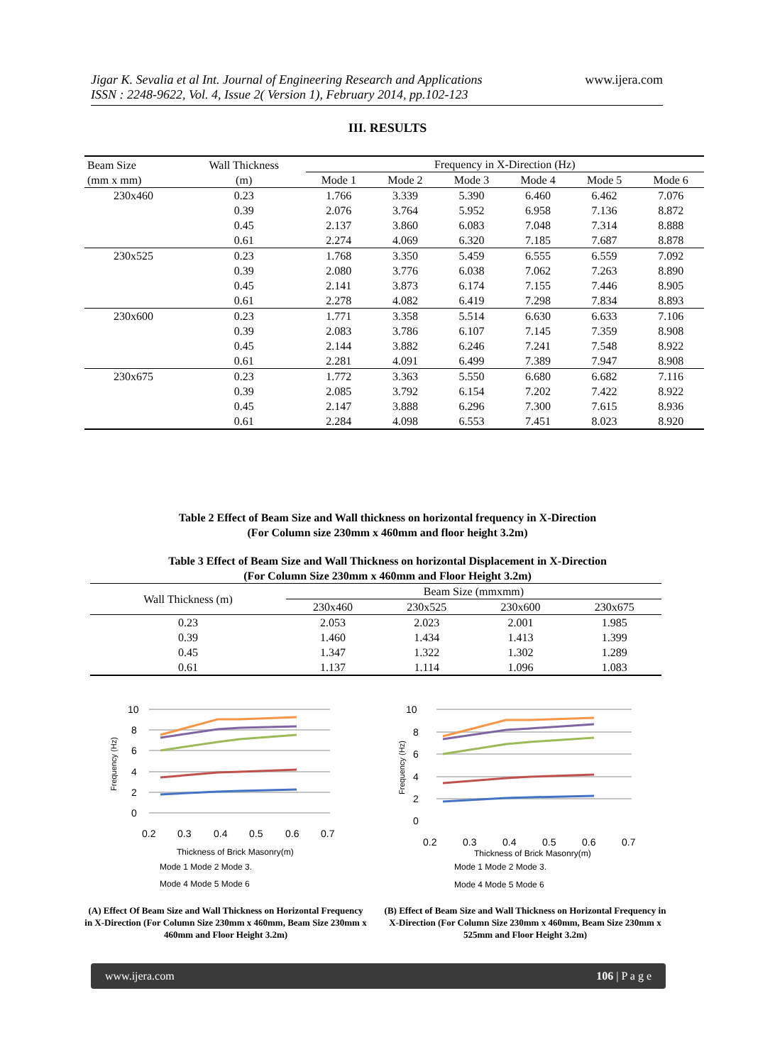Jigar K. Sevalia et al Int. Journal of Engineering Research and Applications
ISSN : 2248-9622, Vol. 4, Issue 2( Version 1), February 2014, pp.102-123
www.ijera.com
III. RESULTS
| Beam Size (mm x mm) | Wall Thickness (m) | Frequency in X-Direction (Hz) | | | | | |
| --- | --- | --- | --- | --- | --- | --- | --- |
| | | Mode 1 | Mode 2 | Mode 3 | Mode 4 | Mode 5 | Mode 6 |
| 230x460 | 0.23 | 1.766 | 3.339 | 5.390 | 6.460 | 6.462 | 7.076 |
| | 0.39 | 2.076 | 3.764 | 5.952 | 6.958 | 7.136 | 8.872 |
| | 0.45 | 2.137 | 3.860 | 6.083 | 7.048 | 7.314 | 8.888 |
| | 0.61 | 2.274 | 4.069 | 6.320 | 7.185 | 7.687 | 8.878 |
| 230x525 | 0.23 | 1.768 | 3.350 | 5.459 | 6.555 | 6.559 | 7.092 |
| | 0.39 | 2.080 | 3.776 | 6.038 | 7.062 | 7.263 | 8.890 |
| | 0.45 | 2.141 | 3.873 | 6.174 | 7.155 | 7.446 | 8.905 |
| | 0.61 | 2.278 | 4.082 | 6.419 | 7.298 | 7.834 | 8.893 |
| 230x600 | 0.23 | 1.771 | 3.358 | 5.514 | 6.630 | 6.633 | 7.106 |
| | 0.39 | 2.083 | 3.786 | 6.107 | 7.145 | 7.359 | 8.908 |
| | 0.45 | 2.144 | 3.882 | 6.246 | 7.241 | 7.548 | 8.922 |
| | 0.61 | 2.281 | 4.091 | 6.499 | 7.389 | 7.947 | 8.908 |
| 230x675 | 0.23 | 1.772 | 3.363 | 5.550 | 6.680 | 6.682 | 7.116 |
| | 0.39 | 2.085 | 3.792 | 6.154 | 7.202 | 7.422 | 8.922 |
| | 0.45 | 2.147 | 3.888 | 6.296 | 7.300 | 7.615 | 8.936 |
| | 0.61 | 2.284 | 4.098 | 6.553 | 7.451 | 8.023 | 8.920 |
Table 2 Effect of Beam Size and Wall thickness on horizontal frequency in X-Direction
(For Column size 230mm x 460mm and floor height 3.2m)
Table 3 Effect of Beam Size and Wall Thickness on horizontal Displacement in X-Direction
(For Column Size 230mm x 460mm and Floor Height 3.2m)
| Wall Thickness (m) | Beam Size (mmxmm) | | | |
| --- | --- | --- | --- | --- |
| | 230x460 | 230x525 | 230x600 | 230x675 |
| 0.23 | 2.053 | 2.023 | 2.001 | 1.985 |
| 0.39 | 1.460 | 1.434 | 1.413 | 1.399 |
| 0.45 | 1.347 | 1.322 | 1.302 | 1.289 |
| 0.61 | 1.137 | 1.114 | 1.096 | 1.083 |
10
8
6
4
2
0
0.2
0.3
0.4
0.5
0.6
0.7
Thickness of Brick Masonry(m)
Frequency (Hz)
Mode 1 Mode 2 Mode 3.
Mode 4 Mode 5 Mode 6
10
8
6
4
2
0
0.2
0.3
0.4
0.5
0.6
0.7
Thickness of Brick Masonry(m)
Frequency (Hz)
Mode 1 Mode 2 Mode 3.
Mode 4 Mode 5 Mode 6
(A) Effect Of Beam Size and Wall Thickness on Horizontal Frequency in X-Direction (For Column Size 230mm x 460mm, Beam Size 230mm x 460mm and Floor Height 3.2m)
(B) Effect of Beam Size and Wall Thickness on Horizontal Frequency in X-Direction (For Column Size 230mm x 460mm, Beam Size 230mm x 525mm and Floor Height 3.2m)
www.ijera.com 106 | P a g e